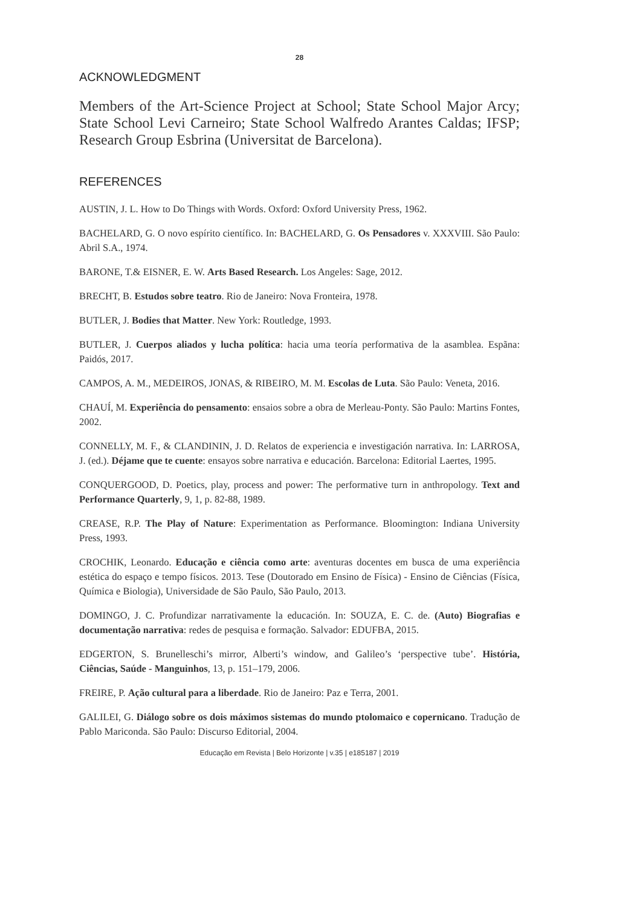28
ACKNOWLEDGMENT
Members of the Art-Science Project at School; State School Major Arcy; State School Levi Carneiro; State School Walfredo Arantes Caldas; IFSP; Research Group Esbrina (Universitat de Barcelona).
REFERENCES
AUSTIN, J. L. How to Do Things with Words. Oxford: Oxford University Press, 1962.
BACHELARD, G. O novo espírito científico. In: BACHELARD, G. Os Pensadores v. XXXVIII. São Paulo: Abril S.A., 1974.
BARONE, T.& EISNER, E. W. Arts Based Research. Los Angeles: Sage, 2012.
BRECHT, B. Estudos sobre teatro. Rio de Janeiro: Nova Fronteira, 1978.
BUTLER, J. Bodies that Matter. New York: Routledge, 1993.
BUTLER, J. Cuerpos aliados y lucha política: hacia uma teoría performativa de la asamblea. Espãna: Paidós, 2017.
CAMPOS, A. M., MEDEIROS, JONAS, & RIBEIRO, M. M. Escolas de Luta. São Paulo: Veneta, 2016.
CHAUÍ, M. Experiência do pensamento: ensaios sobre a obra de Merleau-Ponty. São Paulo: Martins Fontes, 2002.
CONNELLY, M. F., & CLANDININ, J. D. Relatos de experiencia e investigación narrativa. In: LARROSA, J. (ed.). Déjame que te cuente: ensayos sobre narrativa e educación. Barcelona: Editorial Laertes, 1995.
CONQUERGOOD, D. Poetics, play, process and power: The performative turn in anthropology. Text and Performance Quarterly, 9, 1, p. 82-88, 1989.
CREASE, R.P. The Play of Nature: Experimentation as Performance. Bloomington: Indiana University Press, 1993.
CROCHIK, Leonardo. Educação e ciência como arte: aventuras docentes em busca de uma experiência estética do espaço e tempo físicos. 2013. Tese (Doutorado em Ensino de Física) - Ensino de Ciências (Física, Química e Biologia), Universidade de São Paulo, São Paulo, 2013.
DOMINGO, J. C. Profundizar narrativamente la educación. In: SOUZA, E. C. de. (Auto) Biografias e documentação narrativa: redes de pesquisa e formação. Salvador: EDUFBA, 2015.
EDGERTON, S. Brunelleschi’s mirror, Alberti’s window, and Galileo’s ‘perspective tube’. História, Ciências, Saúde - Manguinhos, 13, p. 151–179, 2006.
FREIRE, P. Ação cultural para a liberdade. Rio de Janeiro: Paz e Terra, 2001.
GALILEI, G. Diálogo sobre os dois máximos sistemas do mundo ptolomaico e copernicano. Tradução de Pablo Mariconda. São Paulo: Discurso Editorial, 2004.
Educação em Revista | Belo Horizonte | v.35 | e185187 | 2019